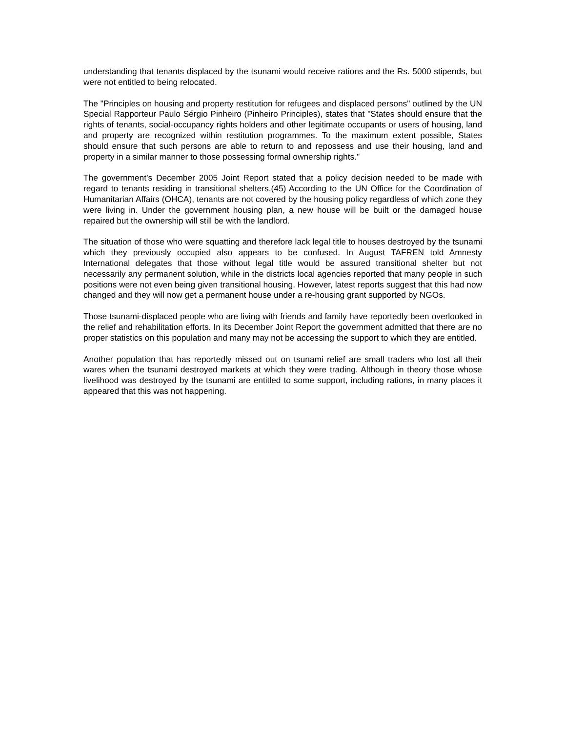understanding that tenants displaced by the tsunami would receive rations and the Rs. 5000 stipends, but were not entitled to being relocated.
The "Principles on housing and property restitution for refugees and displaced persons" outlined by the UN Special Rapporteur Paulo Sérgio Pinheiro (Pinheiro Principles), states that "States should ensure that the rights of tenants, social-occupancy rights holders and other legitimate occupants or users of housing, land and property are recognized within restitution programmes. To the maximum extent possible, States should ensure that such persons are able to return to and repossess and use their housing, land and property in a similar manner to those possessing formal ownership rights."
The government’s December 2005 Joint Report stated that a policy decision needed to be made with regard to tenants residing in transitional shelters.(45) According to the UN Office for the Coordination of Humanitarian Affairs (OHCA), tenants are not covered by the housing policy regardless of which zone they were living in. Under the government housing plan, a new house will be built or the damaged house repaired but the ownership will still be with the landlord.
The situation of those who were squatting and therefore lack legal title to houses destroyed by the tsunami which they previously occupied also appears to be confused. In August TAFREN told Amnesty International delegates that those without legal title would be assured transitional shelter but not necessarily any permanent solution, while in the districts local agencies reported that many people in such positions were not even being given transitional housing. However, latest reports suggest that this had now changed and they will now get a permanent house under a re-housing grant supported by NGOs.
Those tsunami-displaced people who are living with friends and family have reportedly been overlooked in the relief and rehabilitation efforts. In its December Joint Report the government admitted that there are no proper statistics on this population and many may not be accessing the support to which they are entitled.
Another population that has reportedly missed out on tsunami relief are small traders who lost all their wares when the tsunami destroyed markets at which they were trading. Although in theory those whose livelihood was destroyed by the tsunami are entitled to some support, including rations, in many places it appeared that this was not happening.